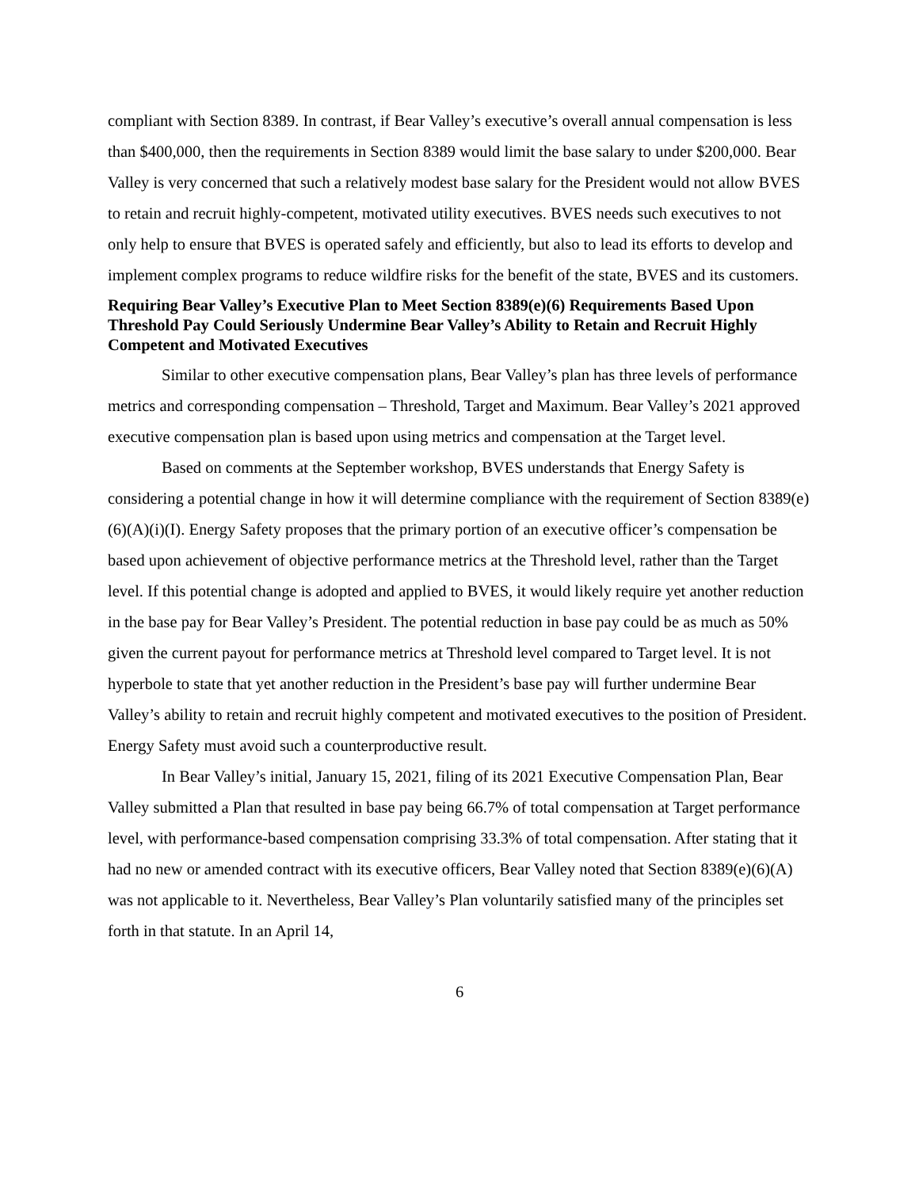compliant with Section 8389. In contrast, if Bear Valley’s executive’s overall annual compensation is less than $400,000, then the requirements in Section 8389 would limit the base salary to under $200,000. Bear Valley is very concerned that such a relatively modest base salary for the President would not allow BVES to retain and recruit highly-competent, motivated utility executives. BVES needs such executives to not only help to ensure that BVES is operated safely and efficiently, but also to lead its efforts to develop and implement complex programs to reduce wildfire risks for the benefit of the state, BVES and its customers.
Requiring Bear Valley’s Executive Plan to Meet Section 8389(e)(6) Requirements Based Upon Threshold Pay Could Seriously Undermine Bear Valley’s Ability to Retain and Recruit Highly Competent and Motivated Executives
Similar to other executive compensation plans, Bear Valley’s plan has three levels of performance metrics and corresponding compensation – Threshold, Target and Maximum. Bear Valley’s 2021 approved executive compensation plan is based upon using metrics and compensation at the Target level.
Based on comments at the September workshop, BVES understands that Energy Safety is considering a potential change in how it will determine compliance with the requirement of Section 8389(e)(6)(A)(i)(I). Energy Safety proposes that the primary portion of an executive officer’s compensation be based upon achievement of objective performance metrics at the Threshold level, rather than the Target level. If this potential change is adopted and applied to BVES, it would likely require yet another reduction in the base pay for Bear Valley’s President. The potential reduction in base pay could be as much as 50% given the current payout for performance metrics at Threshold level compared to Target level. It is not hyperbole to state that yet another reduction in the President’s base pay will further undermine Bear Valley’s ability to retain and recruit highly competent and motivated executives to the position of President. Energy Safety must avoid such a counterproductive result.
In Bear Valley’s initial, January 15, 2021, filing of its 2021 Executive Compensation Plan, Bear Valley submitted a Plan that resulted in base pay being 66.7% of total compensation at Target performance level, with performance-based compensation comprising 33.3% of total compensation. After stating that it had no new or amended contract with its executive officers, Bear Valley noted that Section 8389(e)(6)(A) was not applicable to it. Nevertheless, Bear Valley’s Plan voluntarily satisfied many of the principles set forth in that statute. In an April 14,
6